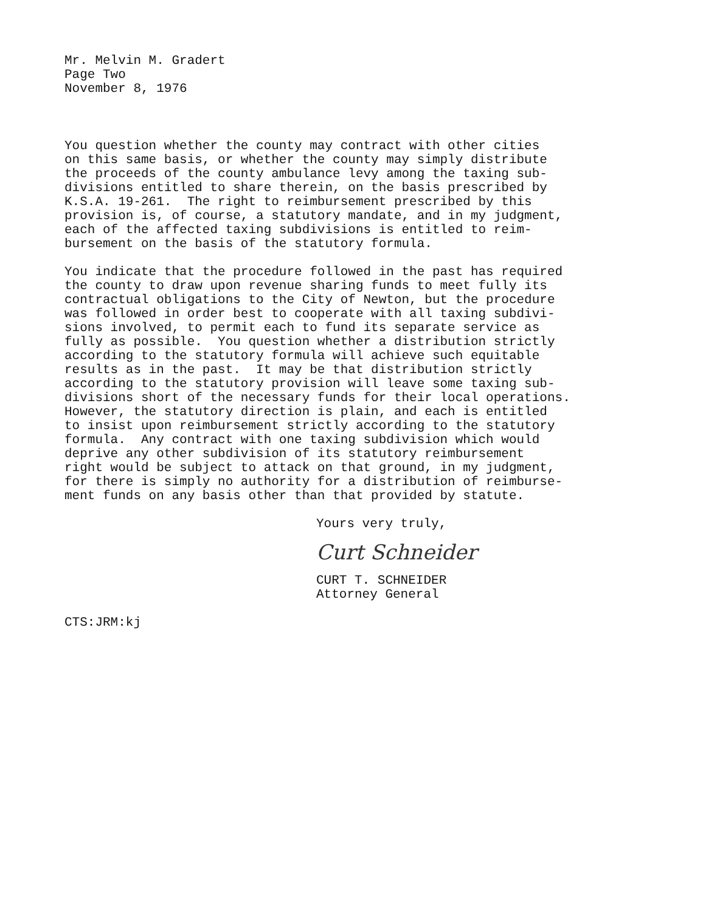Mr. Melvin M. Gradert
Page Two
November 8, 1976
You question whether the county may contract with other cities on this same basis, or whether the county may simply distribute the proceeds of the county ambulance levy among the taxing sub- divisions entitled to share therein, on the basis prescribed by K.S.A. 19-261. The right to reimbursement prescribed by this provision is, of course, a statutory mandate, and in my judgment, each of the affected taxing subdivisions is entitled to reim- bursement on the basis of the statutory formula.
You indicate that the procedure followed in the past has required the county to draw upon revenue sharing funds to meet fully its contractual obligations to the City of Newton, but the procedure was followed in order best to cooperate with all taxing subdivi- sions involved, to permit each to fund its separate service as fully as possible. You question whether a distribution strictly according to the statutory formula will achieve such equitable results as in the past. It may be that distribution strictly according to the statutory provision will leave some taxing sub- divisions short of the necessary funds for their local operations. However, the statutory direction is plain, and each is entitled to insist upon reimbursement strictly according to the statutory formula. Any contract with one taxing subdivision which would deprive any other subdivision of its statutory reimbursement right would be subject to attack on that ground, in my judgment, for there is simply no authority for a distribution of reimburse- ment funds on any basis other than that provided by statute.
Yours very truly,
Curt Schneider
CURT T. SCHNEIDER Attorney General
CTS:JRM:kj